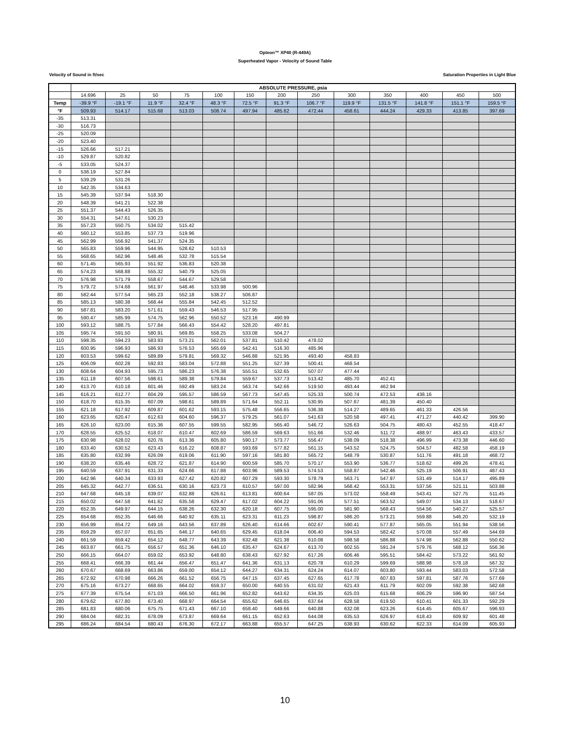Opteon™ XP40 (R-449A)
Superheated Vapor - Velocity of Sound Table
Velocity of Sound in ft/sec Saturation Properties in Light Blue
| | ABSOLUTE PRESSURE, psia | | | | | | | | | | | | |
| --- | --- | --- | --- | --- | --- | --- | --- | --- | --- | --- | --- | --- | --- |
| | 14.696 | 25 | 50 | 75 | 100 | 150 | 200 | 250 | 300 | 350 | 400 | 450 | 500 |
| Temp | -39.9 °F | -19.1 °F | 11.9 °F | 32.4 °F | 48.3 °F | 72.5 °F | 91.3 °F | 106.7 °F | 119.9 °F | 131.5 °F | 141.8 °F | 151.1 °F | 159.5 °F |
| °F | 509.93 | 514.17 | 515.68 | 513.03 | 508.74 | 497.94 | 485.62 | 472.44 | 458.61 | 444.24 | 429.33 | 413.85 | 397.69 |
| -35 | 513.31 | | | | | | | | | | | | |
| -30 | 516.73 | | | | | | | | | | | | |
| -25 | 520.09 | | | | | | | | | | | | |
| -20 | 523.40 | | | | | | | | | | | | |
| -15 | 526.66 | 517.21 | | | | | | | | | | | |
| -10 | 529.87 | 520.82 | | | | | | | | | | | |
| -5 | 533.05 | 524.37 | | | | | | | | | | | |
| 0 | 536.19 | 527.84 | | | | | | | | | | | |
| 5 | 539.29 | 531.26 | | | | | | | | | | | |
| 10 | 542.35 | 534.63 | | | | | | | | | | | |
| 15 | 545.39 | 537.94 | 518.30 | | | | | | | | | | |
| 20 | 548.39 | 541.21 | 522.38 | | | | | | | | | | |
| 25 | 551.37 | 544.43 | 526.35 | | | | | | | | | | |
| 30 | 554.31 | 547.61 | 530.23 | | | | | | | | | | |
| 35 | 557.23 | 550.75 | 534.02 | 515.42 | | | | | | | | | |
| 40 | 560.12 | 553.85 | 537.73 | 519.96 | | | | | | | | | |
| 45 | 562.99 | 556.92 | 541.37 | 524.35 | | | | | | | | | |
| 50 | 565.83 | 559.96 | 544.95 | 528.62 | 510.53 | | | | | | | | |
| 55 | 568.65 | 562.96 | 548.46 | 532.78 | 515.54 | | | | | | | | |
| 60 | 571.45 | 565.93 | 551.92 | 536.83 | 520.38 | | | | | | | | |
| 65 | 574.23 | 568.88 | 555.32 | 540.79 | 525.05 | | | | | | | | |
| 70 | 576.98 | 571.79 | 558.67 | 544.67 | 529.58 | | | | | | | | |
| 75 | 579.72 | 574.68 | 561.97 | 548.46 | 533.98 | 500.96 | | | | | | | |
| 80 | 582.44 | 577.54 | 565.23 | 552.18 | 538.27 | 506.87 | | | | | | | |
| 85 | 585.13 | 580.38 | 568.44 | 555.84 | 542.45 | 512.52 | | | | | | | |
| 90 | 587.81 | 583.20 | 571.61 | 559.43 | 546.53 | 517.95 | | | | | | | |
| 95 | 590.47 | 585.99 | 574.75 | 562.96 | 550.52 | 523.16 | 490.99 | | | | | | |
| 100 | 593.12 | 588.75 | 577.84 | 566.43 | 554.42 | 528.20 | 497.81 | | | | | | |
| 105 | 595.74 | 591.50 | 580.91 | 569.85 | 558.25 | 533.08 | 504.27 | | | | | | |
| 110 | 598.35 | 594.23 | 583.93 | 573.21 | 562.01 | 537.81 | 510.42 | 478.02 | | | | | |
| 115 | 600.95 | 596.93 | 586.93 | 576.53 | 565.69 | 542.41 | 516.30 | 485.96 | | | | | |
| 120 | 603.53 | 599.62 | 589.89 | 579.81 | 569.32 | 546.88 | 521.95 | 493.40 | 458.83 | | | | |
| 125 | 606.09 | 602.28 | 592.83 | 583.04 | 572.88 | 551.25 | 527.39 | 500.41 | 468.54 | | | | |
| 130 | 608.64 | 604.93 | 595.73 | 586.23 | 576.38 | 555.51 | 532.65 | 507.07 | 477.44 | | | | |
| 135 | 611.18 | 607.56 | 598.61 | 589.38 | 579.84 | 559.67 | 537.73 | 513.42 | 485.70 | 452.41 | | | |
| 140 | 613.70 | 610.18 | 601.46 | 592.49 | 583.24 | 563.74 | 542.66 | 519.50 | 493.44 | 462.94 | | | |
| 145 | 616.21 | 612.77 | 604.29 | 595.57 | 586.59 | 567.73 | 547.45 | 525.33 | 500.74 | 472.53 | 438.16 | | |
| 150 | 618.70 | 615.35 | 607.09 | 598.61 | 589.89 | 571.64 | 552.11 | 530.95 | 507.67 | 481.39 | 450.40 | | |
| 155 | 621.18 | 617.92 | 609.87 | 601.62 | 593.15 | 575.48 | 556.65 | 536.38 | 514.27 | 489.65 | 461.33 | 426.56 | |
| 160 | 623.65 | 620.47 | 612.63 | 604.60 | 596.37 | 579.25 | 561.07 | 541.63 | 520.58 | 497.41 | 471.27 | 440.42 | 399.90 |
| 165 | 626.10 | 623.00 | 615.36 | 607.55 | 599.55 | 582.95 | 565.40 | 546.72 | 526.63 | 504.75 | 480.43 | 452.55 | 418.47 |
| 170 | 628.55 | 625.52 | 618.07 | 610.47 | 602.69 | 586.59 | 569.63 | 551.66 | 532.46 | 511.72 | 488.97 | 463.43 | 433.57 |
| 175 | 630.98 | 628.02 | 620.76 | 613.36 | 605.80 | 590.17 | 573.77 | 556.47 | 538.09 | 518.38 | 496.99 | 473.38 | 446.60 |
| 180 | 633.40 | 630.52 | 623.43 | 616.22 | 608.87 | 593.69 | 577.82 | 561.15 | 543.52 | 524.75 | 504.57 | 482.58 | 458.19 |
| 185 | 635.80 | 632.99 | 626.09 | 619.06 | 611.90 | 597.16 | 581.80 | 565.72 | 548.79 | 530.87 | 511.76 | 491.18 | 468.72 |
| 190 | 638.20 | 635.46 | 628.72 | 621.87 | 614.90 | 600.59 | 585.70 | 570.17 | 553.90 | 536.77 | 518.62 | 499.26 | 478.41 |
| 195 | 640.59 | 637.91 | 631.33 | 624.66 | 617.88 | 603.96 | 589.53 | 574.53 | 558.87 | 542.46 | 525.19 | 506.91 | 487.43 |
| 200 | 642.96 | 640.34 | 633.93 | 627.42 | 620.82 | 607.29 | 593.30 | 578.79 | 563.71 | 547.97 | 531.49 | 514.17 | 495.89 |
| 205 | 645.32 | 642.77 | 636.51 | 630.16 | 623.73 | 610.57 | 597.00 | 582.96 | 568.42 | 553.31 | 537.56 | 521.11 | 503.88 |
| 210 | 647.68 | 645.18 | 639.07 | 632.88 | 626.61 | 613.81 | 600.64 | 587.05 | 573.02 | 558.49 | 543.41 | 527.75 | 511.45 |
| 215 | 650.02 | 647.58 | 641.62 | 635.58 | 629.47 | 617.02 | 604.22 | 591.06 | 577.51 | 563.52 | 549.07 | 534.13 | 518.67 |
| 220 | 652.35 | 649.97 | 644.15 | 638.26 | 632.30 | 620.18 | 607.75 | 595.00 | 581.90 | 568.43 | 554.56 | 540.27 | 525.57 |
| 225 | 654.68 | 652.35 | 646.66 | 640.92 | 635.11 | 623.31 | 611.23 | 598.87 | 586.20 | 573.21 | 559.88 | 546.20 | 532.19 |
| 230 | 656.99 | 654.72 | 649.16 | 643.56 | 637.89 | 626.40 | 614.66 | 602.67 | 590.41 | 577.87 | 565.05 | 551.94 | 538.56 |
| 235 | 659.29 | 657.07 | 651.65 | 646.17 | 640.65 | 629.45 | 618.04 | 606.40 | 594.53 | 582.42 | 570.08 | 557.49 | 544.69 |
| 240 | 661.59 | 659.42 | 654.12 | 648.77 | 643.39 | 632.48 | 621.38 | 610.08 | 598.58 | 586.88 | 574.98 | 562.88 | 550.62 |
| 245 | 663.87 | 661.75 | 656.57 | 651.36 | 646.10 | 635.47 | 624.67 | 613.70 | 602.55 | 591.24 | 579.76 | 568.12 | 556.36 |
| 250 | 666.15 | 664.07 | 659.02 | 653.92 | 648.80 | 638.43 | 627.92 | 617.26 | 606.46 | 595.51 | 584.42 | 573.22 | 561.92 |
| 255 | 668.41 | 666.39 | 661.44 | 656.47 | 651.47 | 641.36 | 631.13 | 620.78 | 610.29 | 599.69 | 588.98 | 578.18 | 567.32 |
| 260 | 670.67 | 668.69 | 663.86 | 659.00 | 654.12 | 644.27 | 634.31 | 624.24 | 614.07 | 603.80 | 593.44 | 583.03 | 572.58 |
| 265 | 672.92 | 670.98 | 666.26 | 661.52 | 656.75 | 647.15 | 637.45 | 627.65 | 617.78 | 607.83 | 597.81 | 587.76 | 577.69 |
| 270 | 675.16 | 673.27 | 668.65 | 664.02 | 659.37 | 650.00 | 640.55 | 631.02 | 621.43 | 611.79 | 602.09 | 592.38 | 582.68 |
| 275 | 677.39 | 675.54 | 671.03 | 666.50 | 661.96 | 652.82 | 643.62 | 634.35 | 625.03 | 615.68 | 606.29 | 596.90 | 587.54 |
| 280 | 679.62 | 677.80 | 673.40 | 668.97 | 664.54 | 655.62 | 646.65 | 637.64 | 628.58 | 619.50 | 610.41 | 601.33 | 592.29 |
| 285 | 681.83 | 680.06 | 675.75 | 671.43 | 667.10 | 658.40 | 649.66 | 640.88 | 632.08 | 623.26 | 614.45 | 605.67 | 596.93 |
| 290 | 684.04 | 682.31 | 678.09 | 673.87 | 669.64 | 661.15 | 652.63 | 644.08 | 635.53 | 626.97 | 618.43 | 609.92 | 601.48 |
| 295 | 686.24 | 684.54 | 680.43 | 676.30 | 672.17 | 663.88 | 655.57 | 647.25 | 638.93 | 630.62 | 622.33 | 614.09 | 605.93 |
10